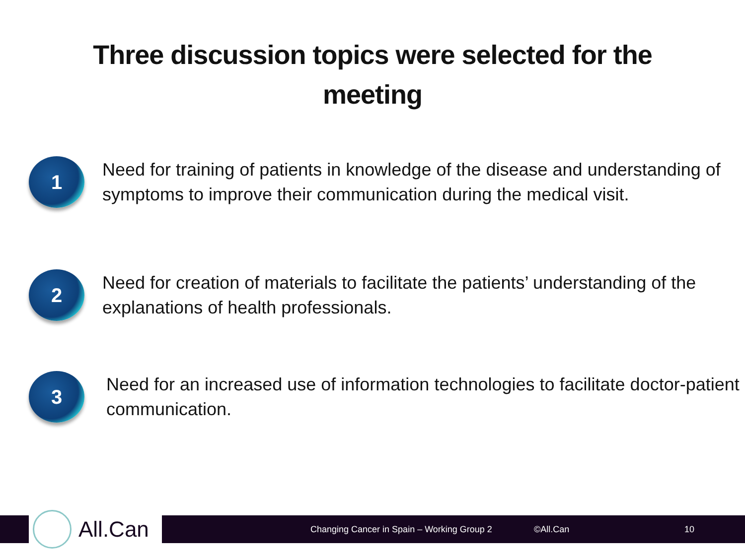Three discussion topics were selected for the
meeting
1
Need for training of patients in knowledge of the disease and understanding of symptoms to improve their communication during the medical visit.
2
Need for creation of materials to facilitate the patients’ understanding of the explanations of health professionals.
3
Need for an increased use of information technologies to facilitate doctor-patient communication.
Changing Cancer in Spain – Working Group 2 ©All.Can 10
All.Can